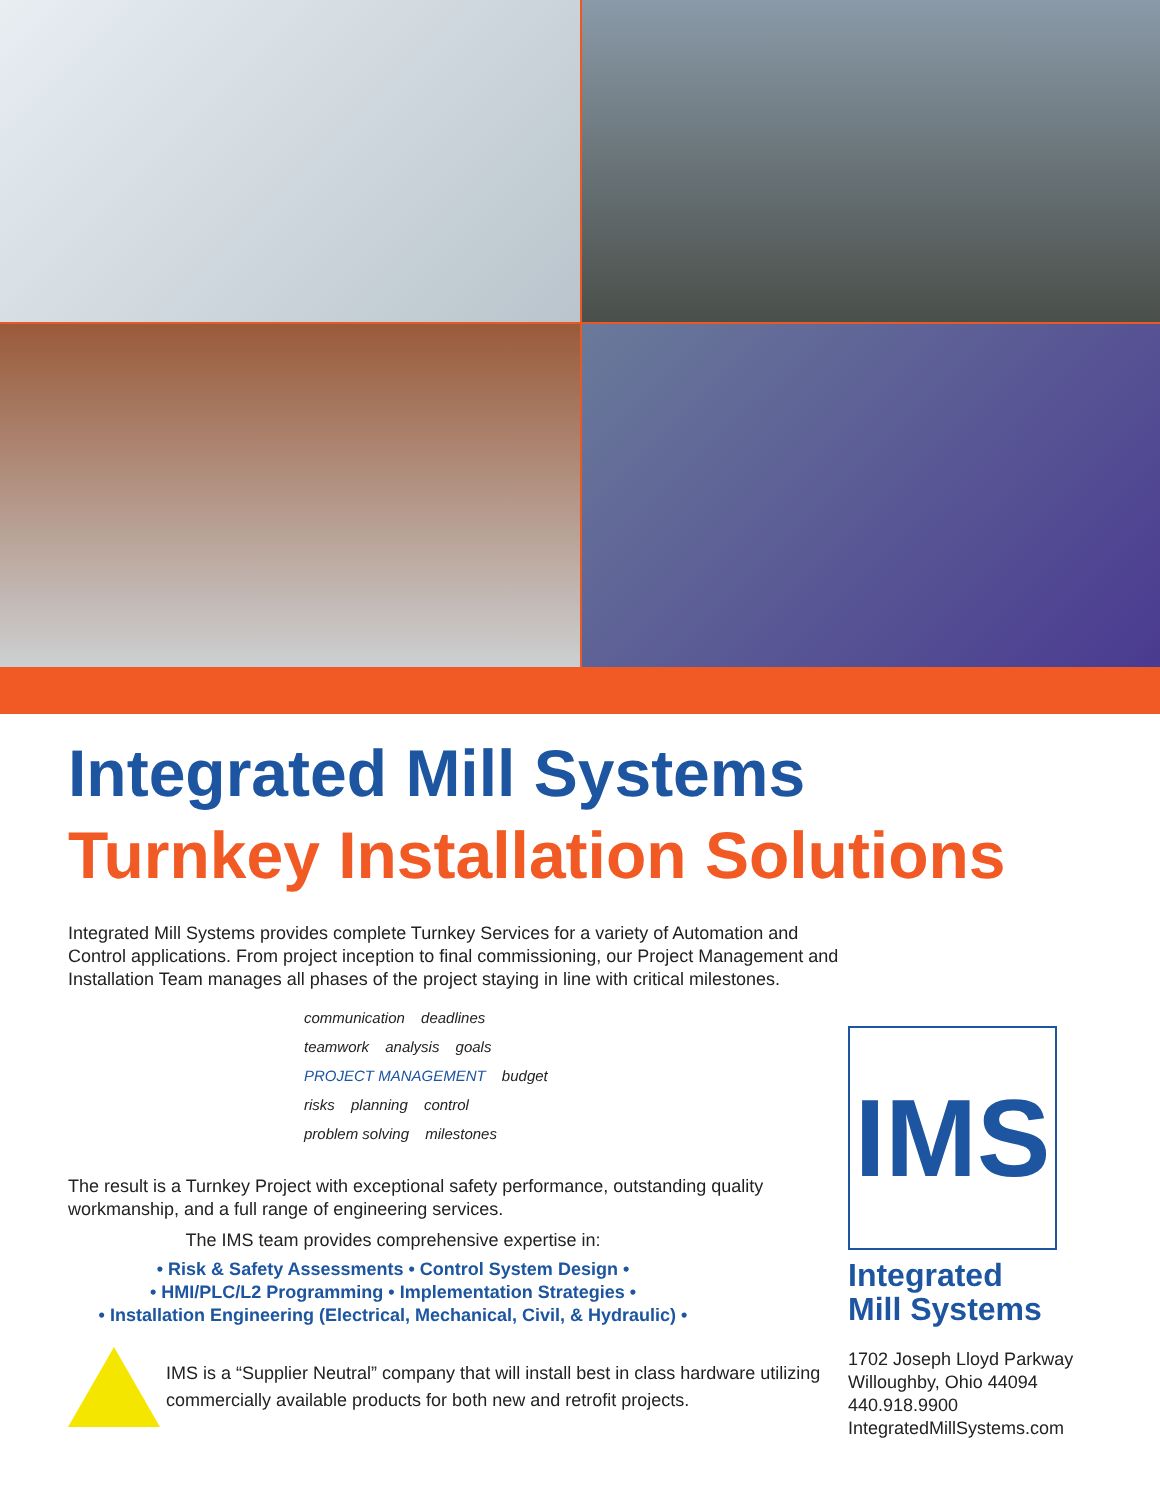Integrated Mill Systems
Turnkey Installation Solutions
Integrated Mill Systems provides complete Turnkey Services for a variety of Automation and Control applications. From project inception to final commissioning, our Project Management and Installation Team manages all phases of the project staying in line with critical milestones.
communication deadlines teamwork analysis goals PROJECT MANAGEMENT budget risks planning control problem solving milestones
The result is a Turnkey Project with exceptional safety performance, outstanding quality workmanship, and a full range of engineering services.
The IMS team provides comprehensive expertise in:
• Risk & Safety Assessments • Control System Design •
• HMI/PLC/L2 Programming • Implementation Strategies •
• Installation Engineering (Electrical, Mechanical, Civil, & Hydraulic) •
IMS is a “Supplier Neutral” company that will install best in class hardware utilizing commercially available products for both new and retrofit projects.
IMS
Integrated
Mill Systems
1702 Joseph Lloyd Parkway
Willoughby, Ohio 44094
440.918.9900
IntegratedMillSystems.com